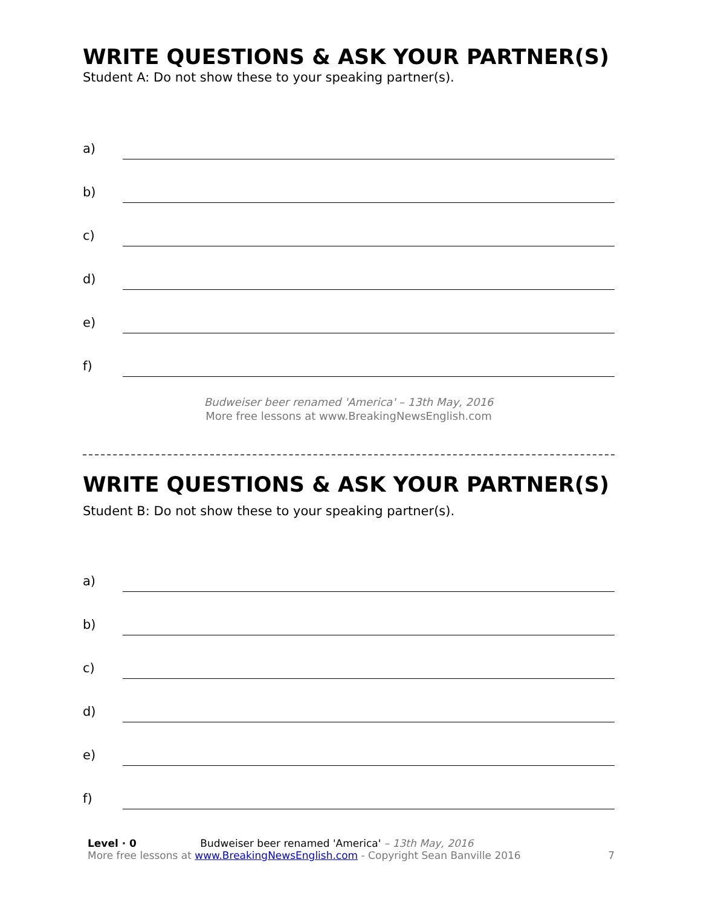WRITE QUESTIONS & ASK YOUR PARTNER(S)
Student A: Do not show these to your speaking partner(s).
a)
b)
c)
d)
e)
f)
Budweiser beer renamed 'America' – 13th May, 2016
More free lessons at www.BreakingNewsEnglish.com
WRITE QUESTIONS & ASK YOUR PARTNER(S)
Student B: Do not show these to your speaking partner(s).
a)
b)
c)
d)
e)
f)
Level · 0 Budweiser beer renamed 'America' – 13th May, 2016
More free lessons at www.BreakingNewsEnglish.com - Copyright Sean Banville 2016
7